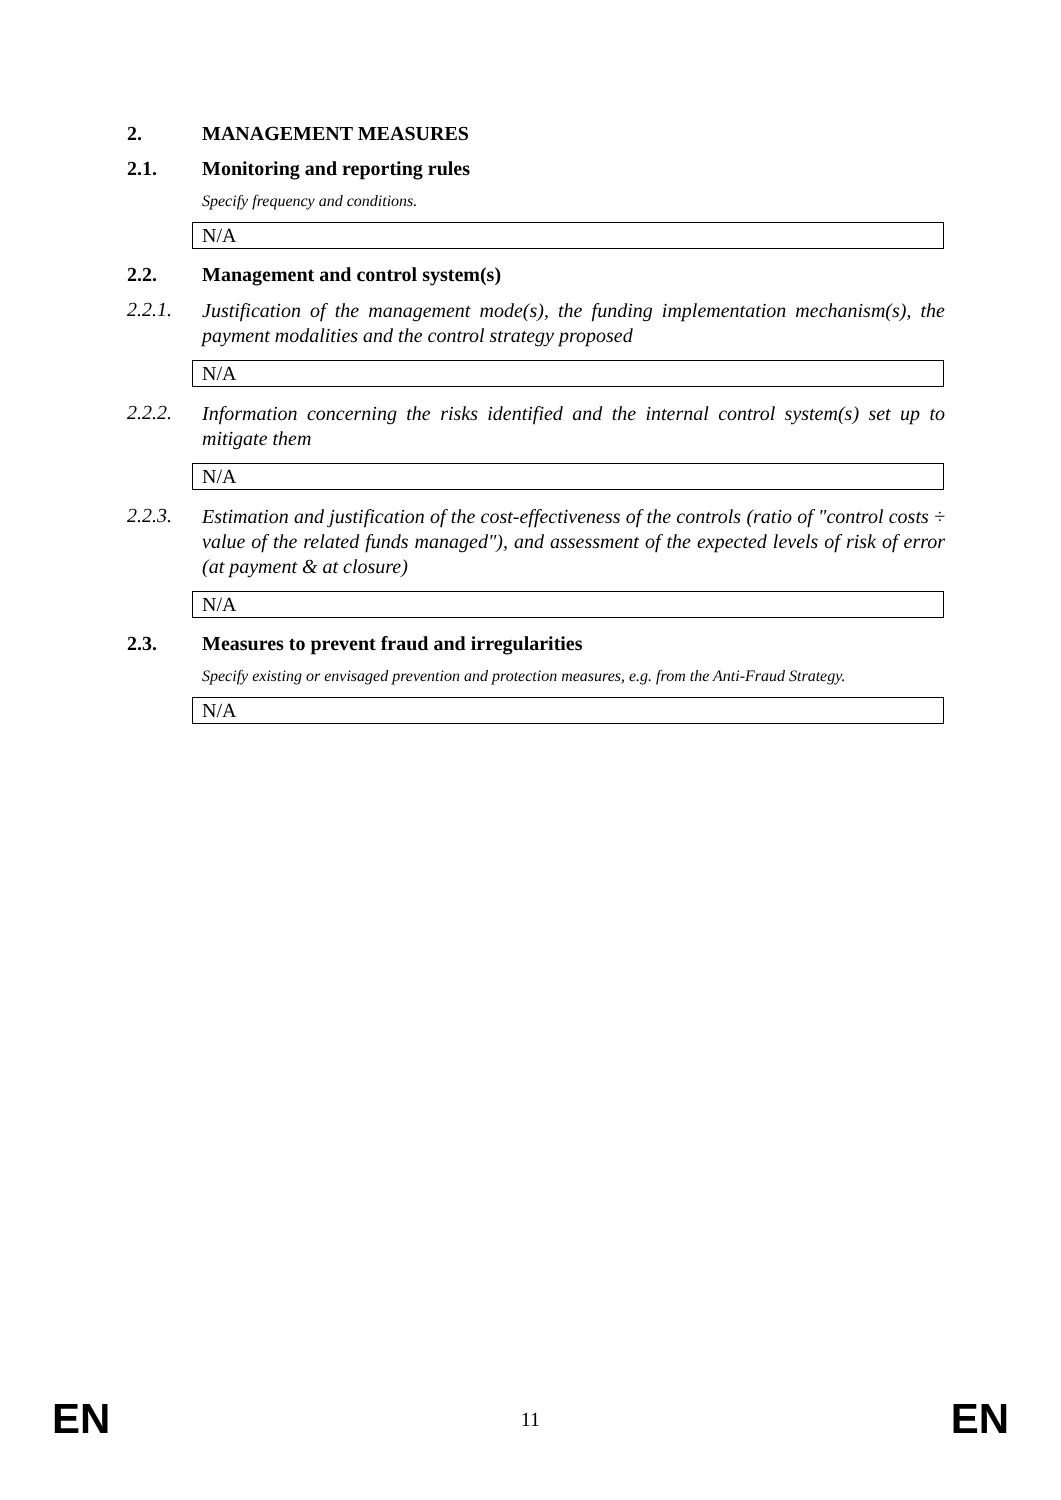2. MANAGEMENT MEASURES
2.1. Monitoring and reporting rules
Specify frequency and conditions.
N/A
2.2. Management and control system(s)
2.2.1.
Justification of the management mode(s), the funding implementation mechanism(s), the payment modalities and the control strategy proposed
N/A
2.2.2.
Information concerning the risks identified and the internal control system(s) set up to mitigate them
N/A
2.2.3.
Estimation and justification of the cost-effectiveness of the controls (ratio of "control costs ÷ value of the related funds managed"), and assessment of the expected levels of risk of error (at payment & at closure)
N/A
2.3. Measures to prevent fraud and irregularities
Specify existing or envisaged prevention and protection measures, e.g. from the Anti-Fraud Strategy.
N/A
EN 11 EN